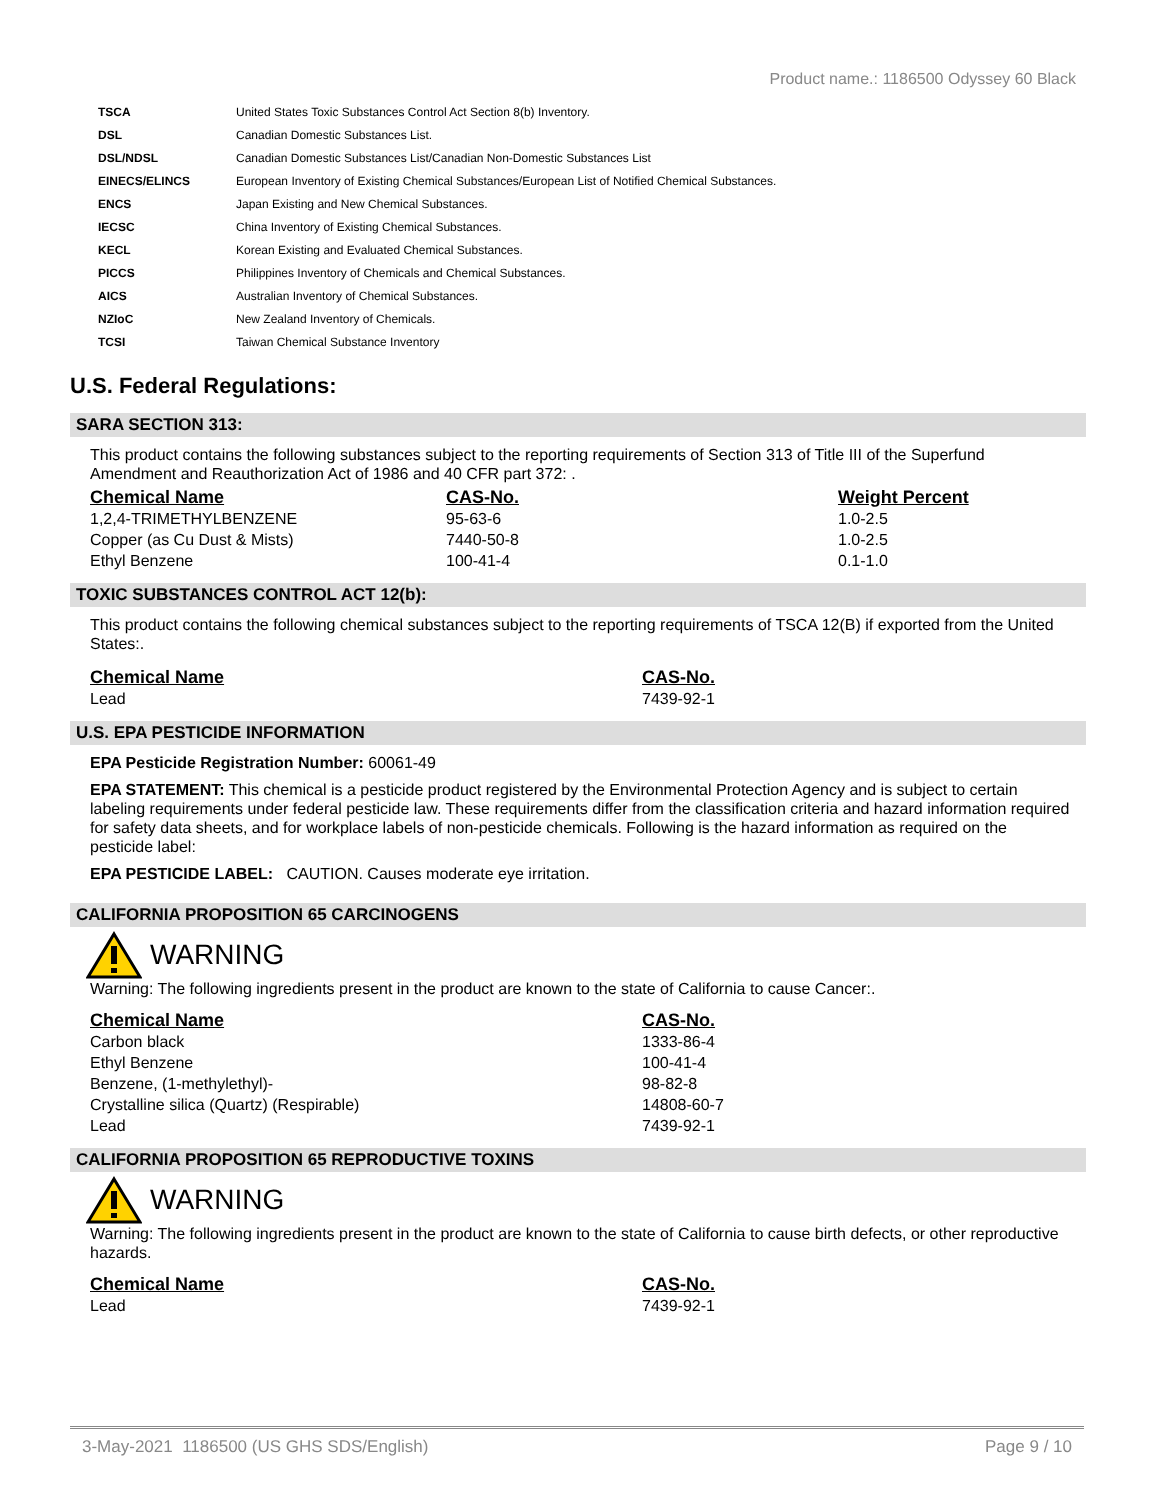Product name.: 1186500 Odyssey 60 Black
| TSCA | United States Toxic Substances Control Act Section 8(b) Inventory. |
| DSL | Canadian Domestic Substances List. |
| DSL/NDSL | Canadian Domestic Substances List/Canadian Non-Domestic Substances List |
| EINECS/ELINCS | European Inventory of Existing Chemical Substances/European List of Notified Chemical Substances. |
| ENCS | Japan Existing and New Chemical Substances. |
| IECSC | China Inventory of Existing Chemical Substances. |
| KECL | Korean Existing and Evaluated Chemical Substances. |
| PICCS | Philippines Inventory of Chemicals and Chemical Substances. |
| AICS | Australian Inventory of Chemical Substances. |
| NZIoC | New Zealand Inventory of Chemicals. |
| TCSI | Taiwan Chemical Substance Inventory |
U.S. Federal Regulations:
SARA SECTION 313:
This product contains the following substances subject to the reporting requirements of Section 313 of Title III of the Superfund Amendment and Reauthorization Act of 1986 and 40 CFR part 372: .
| Chemical Name | CAS-No. | Weight Percent |
| --- | --- | --- |
| 1,2,4-TRIMETHYLBENZENE | 95-63-6 | 1.0-2.5 |
| Copper (as Cu Dust & Mists) | 7440-50-8 | 1.0-2.5 |
| Ethyl Benzene | 100-41-4 | 0.1-1.0 |
TOXIC SUBSTANCES CONTROL ACT 12(b):
This product contains the following chemical substances subject to the reporting requirements of TSCA 12(B) if exported from the United States:.
| Chemical Name | CAS-No. |
| --- | --- |
| Lead | 7439-92-1 |
U.S. EPA PESTICIDE INFORMATION
EPA Pesticide Registration Number: 60061-49
EPA STATEMENT: This chemical is a pesticide product registered by the Environmental Protection Agency and is subject to certain labeling requirements under federal pesticide law. These requirements differ from the classification criteria and hazard information required for safety data sheets, and for workplace labels of non-pesticide chemicals. Following is the hazard information as required on the pesticide label:
EPA PESTICIDE LABEL: CAUTION. Causes moderate eye irritation.
CALIFORNIA PROPOSITION 65 CARCINOGENS
WARNING
Warning: The following ingredients present in the product are known to the state of California to cause Cancer:.
| Chemical Name | CAS-No. |
| --- | --- |
| Carbon black | 1333-86-4 |
| Ethyl Benzene | 100-41-4 |
| Benzene, (1-methylethyl)- | 98-82-8 |
| Crystalline silica (Quartz) (Respirable) | 14808-60-7 |
| Lead | 7439-92-1 |
CALIFORNIA PROPOSITION 65 REPRODUCTIVE TOXINS
WARNING
Warning: The following ingredients present in the product are known to the state of California to cause birth defects, or other reproductive hazards.
| Chemical Name | CAS-No. |
| --- | --- |
| Lead | 7439-92-1 |
3-May-2021 1186500 (US GHS SDS/English) Page 9 / 10